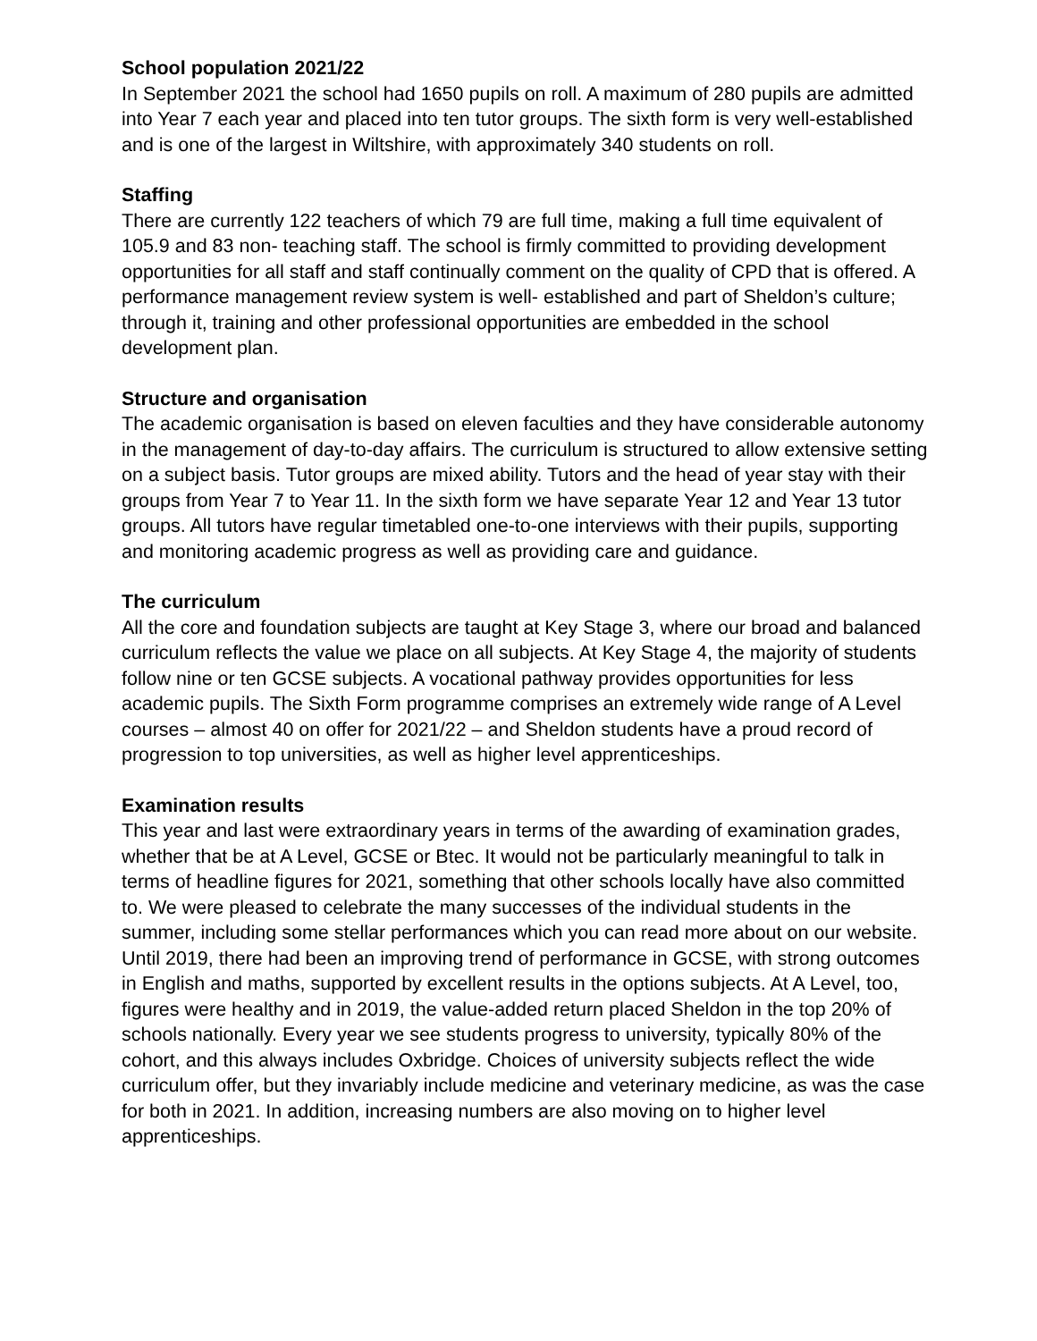School population 2021/22
In September 2021 the school had 1650 pupils on roll. A maximum of 280 pupils are admitted into Year 7 each year and placed into ten tutor groups. The sixth form is very well-established and is one of the largest in Wiltshire, with approximately 340 students on roll.
Staffing
There are currently 122 teachers of which 79 are full time, making a full time equivalent of 105.9 and 83 non- teaching staff. The school is firmly committed to providing development opportunities for all staff and staff continually comment on the quality of CPD that is offered. A performance management review system is well- established and part of Sheldon’s culture; through it, training and other professional opportunities are embedded in the school development plan.
Structure and organisation
The academic organisation is based on eleven faculties and they have considerable autonomy in the management of day-to-day affairs. The curriculum is structured to allow extensive setting on a subject basis. Tutor groups are mixed ability. Tutors and the head of year stay with their groups from Year 7 to Year 11. In the sixth form we have separate Year 12 and Year 13 tutor groups. All tutors have regular timetabled one-to-one interviews with their pupils, supporting and monitoring academic progress as well as providing care and guidance.
The curriculum
All the core and foundation subjects are taught at Key Stage 3, where our broad and balanced curriculum reflects the value we place on all subjects. At Key Stage 4, the majority of students follow nine or ten GCSE subjects. A vocational pathway provides opportunities for less academic pupils. The Sixth Form programme comprises an extremely wide range of A Level courses – almost 40 on offer for 2021/22 – and Sheldon students have a proud record of progression to top universities, as well as higher level apprenticeships.
Examination results
This year and last were extraordinary years in terms of the awarding of examination grades, whether that be at A Level, GCSE or Btec. It would not be particularly meaningful to talk in terms of headline figures for 2021, something that other schools locally have also committed to. We were pleased to celebrate the many successes of the individual students in the summer, including some stellar performances which you can read more about on our website. Until 2019, there had been an improving trend of performance in GCSE, with strong outcomes in English and maths, supported by excellent results in the options subjects. At A Level, too, figures were healthy and in 2019, the value-added return placed Sheldon in the top 20% of schools nationally. Every year we see students progress to university, typically 80% of the cohort, and this always includes Oxbridge. Choices of university subjects reflect the wide curriculum offer, but they invariably include medicine and veterinary medicine, as was the case for both in 2021. In addition, increasing numbers are also moving on to higher level apprenticeships.